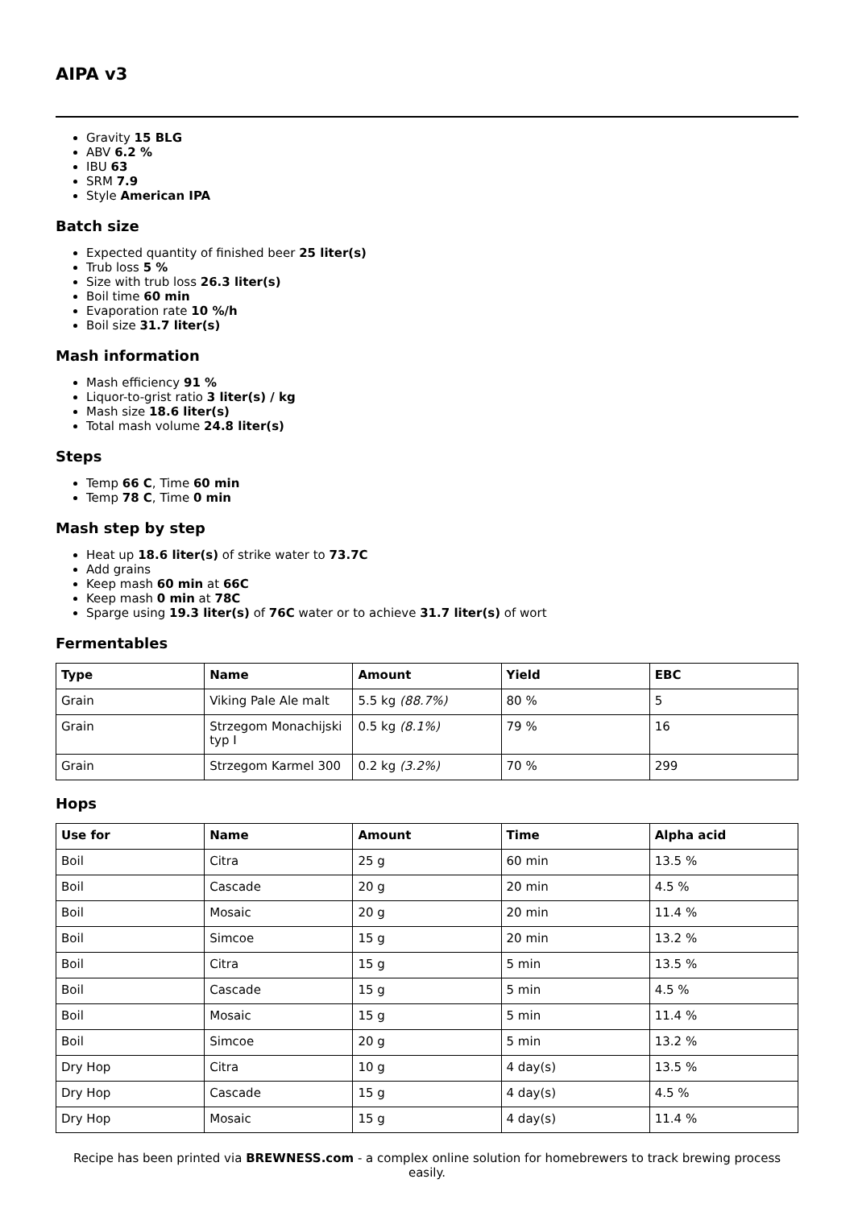AIPA v3
Gravity 15 BLG
ABV 6.2 %
IBU 63
SRM 7.9
Style American IPA
Batch size
Expected quantity of finished beer 25 liter(s)
Trub loss 5 %
Size with trub loss 26.3 liter(s)
Boil time 60 min
Evaporation rate 10 %/h
Boil size 31.7 liter(s)
Mash information
Mash efficiency 91 %
Liquor-to-grist ratio 3 liter(s) / kg
Mash size 18.6 liter(s)
Total mash volume 24.8 liter(s)
Steps
Temp 66 C, Time 60 min
Temp 78 C, Time 0 min
Mash step by step
Heat up 18.6 liter(s) of strike water to 73.7C
Add grains
Keep mash 60 min at 66C
Keep mash 0 min at 78C
Sparge using 19.3 liter(s) of 76C water or to achieve 31.7 liter(s) of wort
Fermentables
| Type | Name | Amount | Yield | EBC |
| --- | --- | --- | --- | --- |
| Grain | Viking Pale Ale malt | 5.5 kg (88.7%) | 80 % | 5 |
| Grain | Strzegom Monachijski typ I | 0.5 kg (8.1%) | 79 % | 16 |
| Grain | Strzegom Karmel 300 | 0.2 kg (3.2%) | 70 % | 299 |
Hops
| Use for | Name | Amount | Time | Alpha acid |
| --- | --- | --- | --- | --- |
| Boil | Citra | 25 g | 60 min | 13.5 % |
| Boil | Cascade | 20 g | 20 min | 4.5 % |
| Boil | Mosaic | 20 g | 20 min | 11.4 % |
| Boil | Simcoe | 15 g | 20 min | 13.2 % |
| Boil | Citra | 15 g | 5 min | 13.5 % |
| Boil | Cascade | 15 g | 5 min | 4.5 % |
| Boil | Mosaic | 15 g | 5 min | 11.4 % |
| Boil | Simcoe | 20 g | 5 min | 13.2 % |
| Dry Hop | Citra | 10 g | 4 day(s) | 13.5 % |
| Dry Hop | Cascade | 15 g | 4 day(s) | 4.5 % |
| Dry Hop | Mosaic | 15 g | 4 day(s) | 11.4 % |
Recipe has been printed via BREWNESS.com - a complex online solution for homebrewers to track brewing process easily.